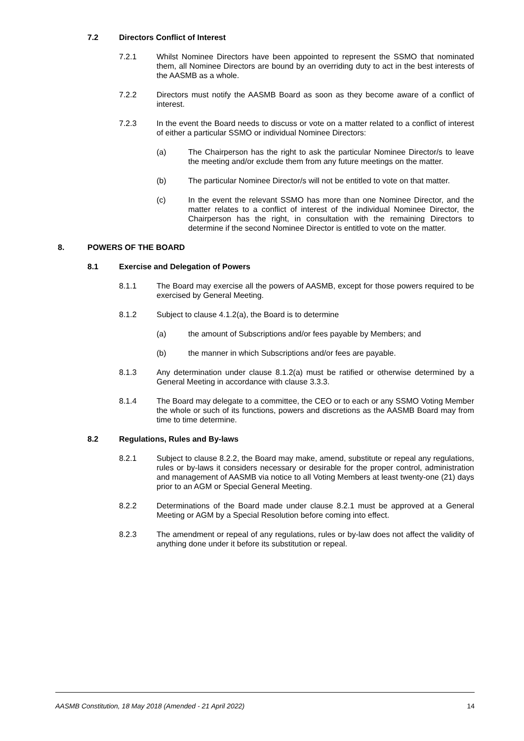7.2 Directors Conflict of Interest
7.2.1 Whilst Nominee Directors have been appointed to represent the SSMO that nominated them, all Nominee Directors are bound by an overriding duty to act in the best interests of the AASMB as a whole.
7.2.2 Directors must notify the AASMB Board as soon as they become aware of a conflict of interest.
7.2.3 In the event the Board needs to discuss or vote on a matter related to a conflict of interest of either a particular SSMO or individual Nominee Directors:
(a) The Chairperson has the right to ask the particular Nominee Director/s to leave the meeting and/or exclude them from any future meetings on the matter.
(b) The particular Nominee Director/s will not be entitled to vote on that matter.
(c) In the event the relevant SSMO has more than one Nominee Director, and the matter relates to a conflict of interest of the individual Nominee Director, the Chairperson has the right, in consultation with the remaining Directors to determine if the second Nominee Director is entitled to vote on the matter.
8. POWERS OF THE BOARD
8.1 Exercise and Delegation of Powers
8.1.1 The Board may exercise all the powers of AASMB, except for those powers required to be exercised by General Meeting.
8.1.2 Subject to clause 4.1.2(a), the Board is to determine
(a) the amount of Subscriptions and/or fees payable by Members; and
(b) the manner in which Subscriptions and/or fees are payable.
8.1.3 Any determination under clause 8.1.2(a) must be ratified or otherwise determined by a General Meeting in accordance with clause 3.3.3.
8.1.4 The Board may delegate to a committee, the CEO or to each or any SSMO Voting Member the whole or such of its functions, powers and discretions as the AASMB Board may from time to time determine.
8.2 Regulations, Rules and By-laws
8.2.1 Subject to clause 8.2.2, the Board may make, amend, substitute or repeal any regulations, rules or by-laws it considers necessary or desirable for the proper control, administration and management of AASMB via notice to all Voting Members at least twenty-one (21) days prior to an AGM or Special General Meeting.
8.2.2 Determinations of the Board made under clause 8.2.1 must be approved at a General Meeting or AGM by a Special Resolution before coming into effect.
8.2.3 The amendment or repeal of any regulations, rules or by-law does not affect the validity of anything done under it before its substitution or repeal.
AASMB Constitution, 18 May 2018 (Amended - 21 April 2022) 14